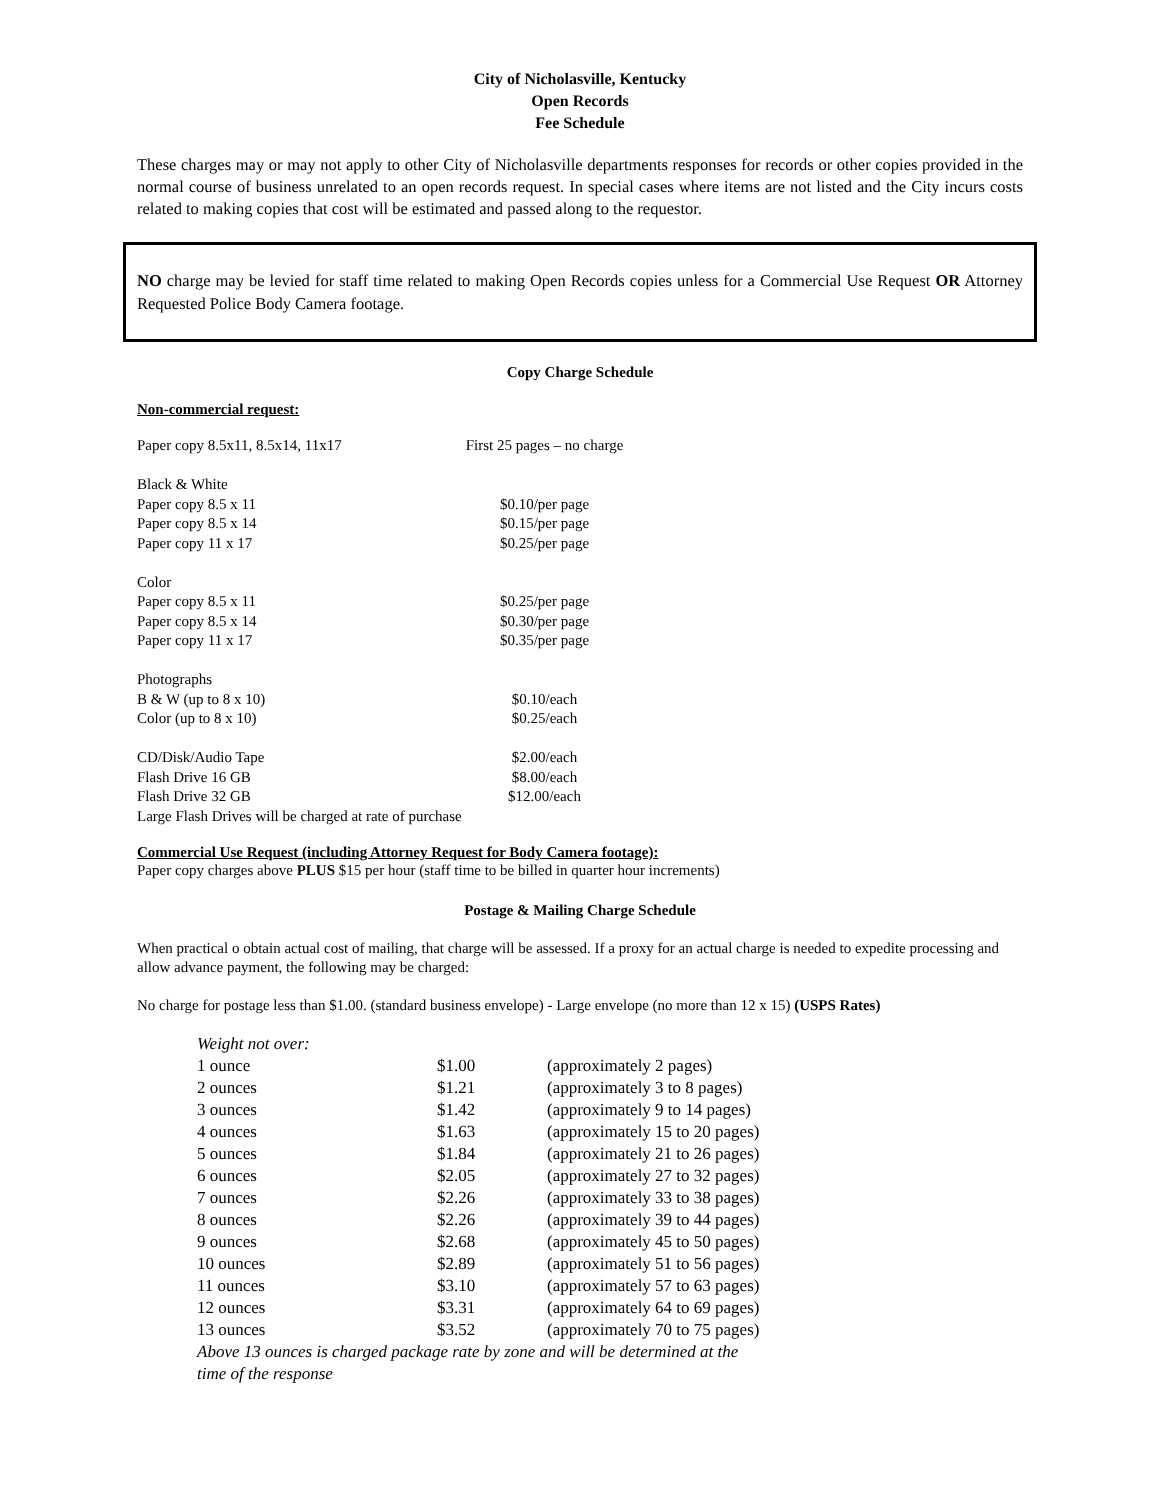City of Nicholasville, Kentucky
Open Records
Fee Schedule
These charges may or may not apply to other City of Nicholasville departments responses for records or other copies provided in the normal course of business unrelated to an open records request. In special cases where items are not listed and the City incurs costs related to making copies that cost will be estimated and passed along to the requestor.
NO charge may be levied for staff time related to making Open Records copies unless for a Commercial Use Request OR Attorney Requested Police Body Camera footage.
Copy Charge Schedule
Non-commercial request:
| Paper copy 8.5x11, 8.5x14, 11x17 | First 25 pages – no charge |
| Black & White | |
| Paper copy 8.5 x 11 | $0.10/per page |
| Paper copy 8.5 x 14 | $0.15/per page |
| Paper copy 11 x 17 | $0.25/per page |
| Color | |
| Paper copy 8.5 x 11 | $0.25/per page |
| Paper copy 8.5 x 14 | $0.30/per page |
| Paper copy 11 x 17 | $0.35/per page |
| Photographs | |
| B & W (up to 8 x 10) | $0.10/each |
| Color (up to 8 x 10) | $0.25/each |
| CD/Disk/Audio Tape | $2.00/each |
| Flash Drive 16 GB | $8.00/each |
| Flash Drive 32 GB | $12.00/each |
| Large Flash Drives will be charged at rate of purchase | |
Commercial Use Request (including Attorney Request for Body Camera footage):
Paper copy charges above PLUS $15 per hour (staff time to be billed in quarter hour increments)
Postage & Mailing Charge Schedule
When practical o obtain actual cost of mailing, that charge will be assessed. If a proxy for an actual charge is needed to expedite processing and allow advance payment, the following may be charged:
No charge for postage less than $1.00. (standard business envelope) - Large envelope (no more than 12 x 15) (USPS Rates)
| Weight not over: | | |
| 1 ounce | $1.00 | (approximately 2 pages) |
| 2 ounces | $1.21 | (approximately 3 to 8 pages) |
| 3 ounces | $1.42 | (approximately 9 to 14 pages) |
| 4 ounces | $1.63 | (approximately 15 to 20 pages) |
| 5 ounces | $1.84 | (approximately 21 to 26 pages) |
| 6 ounces | $2.05 | (approximately 27 to 32 pages) |
| 7 ounces | $2.26 | (approximately 33 to 38 pages) |
| 8 ounces | $2.26 | (approximately 39 to 44 pages) |
| 9 ounces | $2.68 | (approximately 45 to 50 pages) |
| 10 ounces | $2.89 | (approximately 51 to 56 pages) |
| 11 ounces | $3.10 | (approximately 57 to 63 pages) |
| 12 ounces | $3.31 | (approximately 64 to 69 pages) |
| 13 ounces | $3.52 | (approximately 70 to 75 pages) |
| Above 13 ounces is charged package rate by zone and will be determined at the time of the response | | |